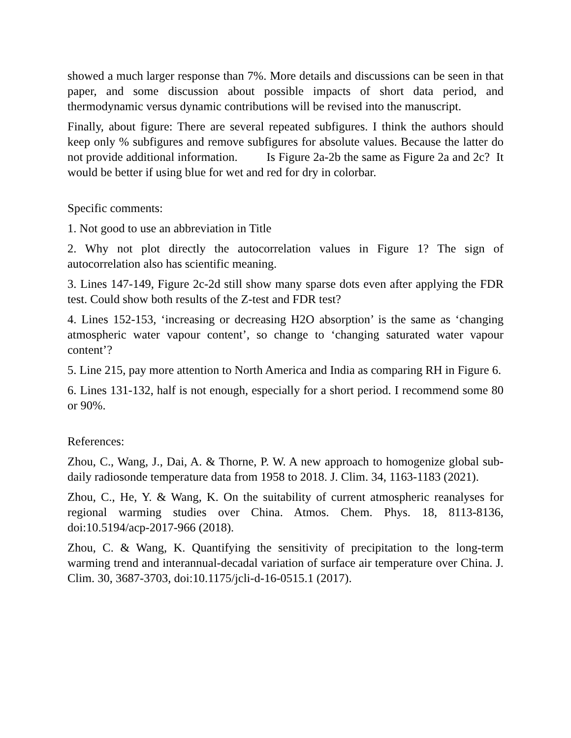showed a much larger response than 7%. More details and discussions can be seen in that paper, and some discussion about possible impacts of short data period, and thermodynamic versus dynamic contributions will be revised into the manuscript.
Finally, about figure: There are several repeated subfigures. I think the authors should keep only % subfigures and remove subfigures for absolute values. Because the latter do not provide additional information. Is Figure 2a-2b the same as Figure 2a and 2c? It would be better if using blue for wet and red for dry in colorbar.
Specific comments:
1. Not good to use an abbreviation in Title
2. Why not plot directly the autocorrelation values in Figure 1? The sign of autocorrelation also has scientific meaning.
3. Lines 147-149, Figure 2c-2d still show many sparse dots even after applying the FDR test. Could show both results of the Z-test and FDR test?
4. Lines 152-153, ‘increasing or decreasing H2O absorption’ is the same as ‘changing atmospheric water vapour content’, so change to ‘changing saturated water vapour content’?
5. Line 215, pay more attention to North America and India as comparing RH in Figure 6.
6. Lines 131-132, half is not enough, especially for a short period. I recommend some 80 or 90%.
References:
Zhou, C., Wang, J., Dai, A. & Thorne, P. W. A new approach to homogenize global sub-daily radiosonde temperature data from 1958 to 2018. J. Clim. 34, 1163-1183 (2021).
Zhou, C., He, Y. & Wang, K. On the suitability of current atmospheric reanalyses for regional warming studies over China. Atmos. Chem. Phys. 18, 8113-8136, doi:10.5194/acp-2017-966 (2018).
Zhou, C. & Wang, K. Quantifying the sensitivity of precipitation to the long-term warming trend and interannual-decadal variation of surface air temperature over China. J. Clim. 30, 3687-3703, doi:10.1175/jcli-d-16-0515.1 (2017).